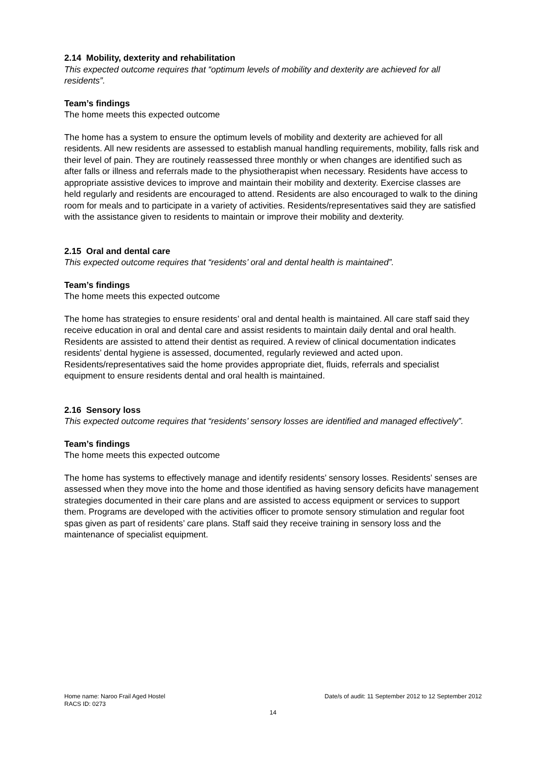2.14 Mobility, dexterity and rehabilitation
This expected outcome requires that “optimum levels of mobility and dexterity are achieved for all residents”.
Team’s findings
The home meets this expected outcome
The home has a system to ensure the optimum levels of mobility and dexterity are achieved for all residents. All new residents are assessed to establish manual handling requirements, mobility, falls risk and their level of pain. They are routinely reassessed three monthly or when changes are identified such as after falls or illness and referrals made to the physiotherapist when necessary. Residents have access to appropriate assistive devices to improve and maintain their mobility and dexterity. Exercise classes are held regularly and residents are encouraged to attend. Residents are also encouraged to walk to the dining room for meals and to participate in a variety of activities. Residents/representatives said they are satisfied with the assistance given to residents to maintain or improve their mobility and dexterity.
2.15 Oral and dental care
This expected outcome requires that “residents’ oral and dental health is maintained”.
Team’s findings
The home meets this expected outcome
The home has strategies to ensure residents’ oral and dental health is maintained. All care staff said they receive education in oral and dental care and assist residents to maintain daily dental and oral health. Residents are assisted to attend their dentist as required. A review of clinical documentation indicates residents’ dental hygiene is assessed, documented, regularly reviewed and acted upon. Residents/representatives said the home provides appropriate diet, fluids, referrals and specialist equipment to ensure residents dental and oral health is maintained.
2.16 Sensory loss
This expected outcome requires that “residents’ sensory losses are identified and managed effectively”.
Team’s findings
The home meets this expected outcome
The home has systems to effectively manage and identify residents’ sensory losses. Residents’ senses are assessed when they move into the home and those identified as having sensory deficits have management strategies documented in their care plans and are assisted to access equipment or services to support them. Programs are developed with the activities officer to promote sensory stimulation and regular foot spas given as part of residents’ care plans. Staff said they receive training in sensory loss and the maintenance of specialist equipment.
Home name: Naroo Frail Aged Hostel Date/s of audit: 11 September 2012 to 12 September 2012
RACS ID: 0273
14